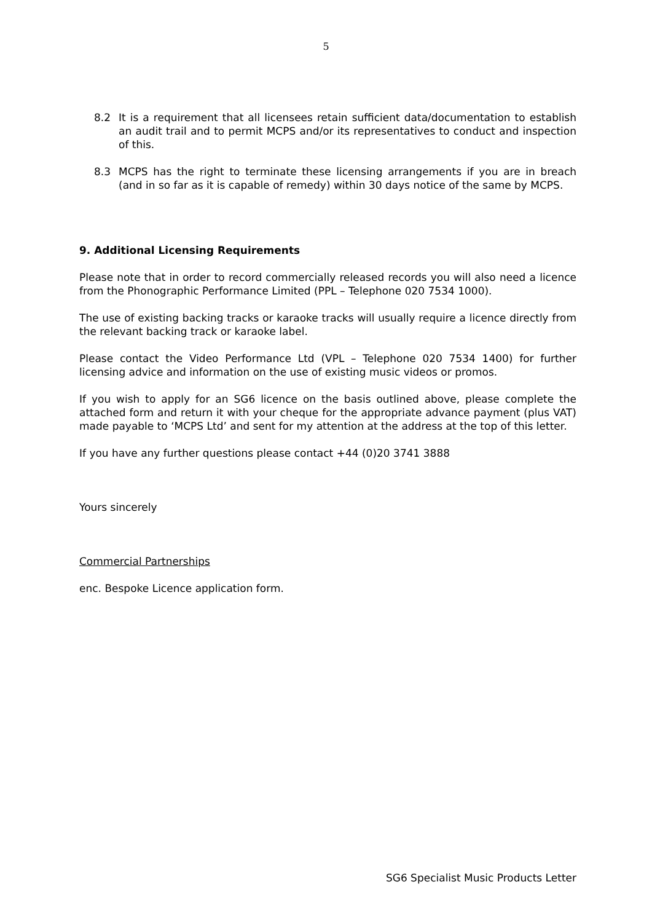5
8.2 It is a requirement that all licensees retain sufficient data/documentation to establish an audit trail and to permit MCPS and/or its representatives to conduct and inspection of this.
8.3 MCPS has the right to terminate these licensing arrangements if you are in breach (and in so far as it is capable of remedy) within 30 days notice of the same by MCPS.
9. Additional Licensing Requirements
Please note that in order to record commercially released records you will also need a licence from the Phonographic Performance Limited (PPL – Telephone 020 7534 1000).
The use of existing backing tracks or karaoke tracks will usually require a licence directly from the relevant backing track or karaoke label.
Please contact the Video Performance Ltd (VPL – Telephone 020 7534 1400) for further licensing advice and information on the use of existing music videos or promos.
If you wish to apply for an SG6 licence on the basis outlined above, please complete the attached form and return it with your cheque for the appropriate advance payment (plus VAT) made payable to ‘MCPS Ltd’ and sent for my attention at the address at the top of this letter.
If you have any further questions please contact +44 (0)20 3741 3888
Yours sincerely
Commercial Partnerships
enc. Bespoke Licence application form.
SG6 Specialist Music Products Letter